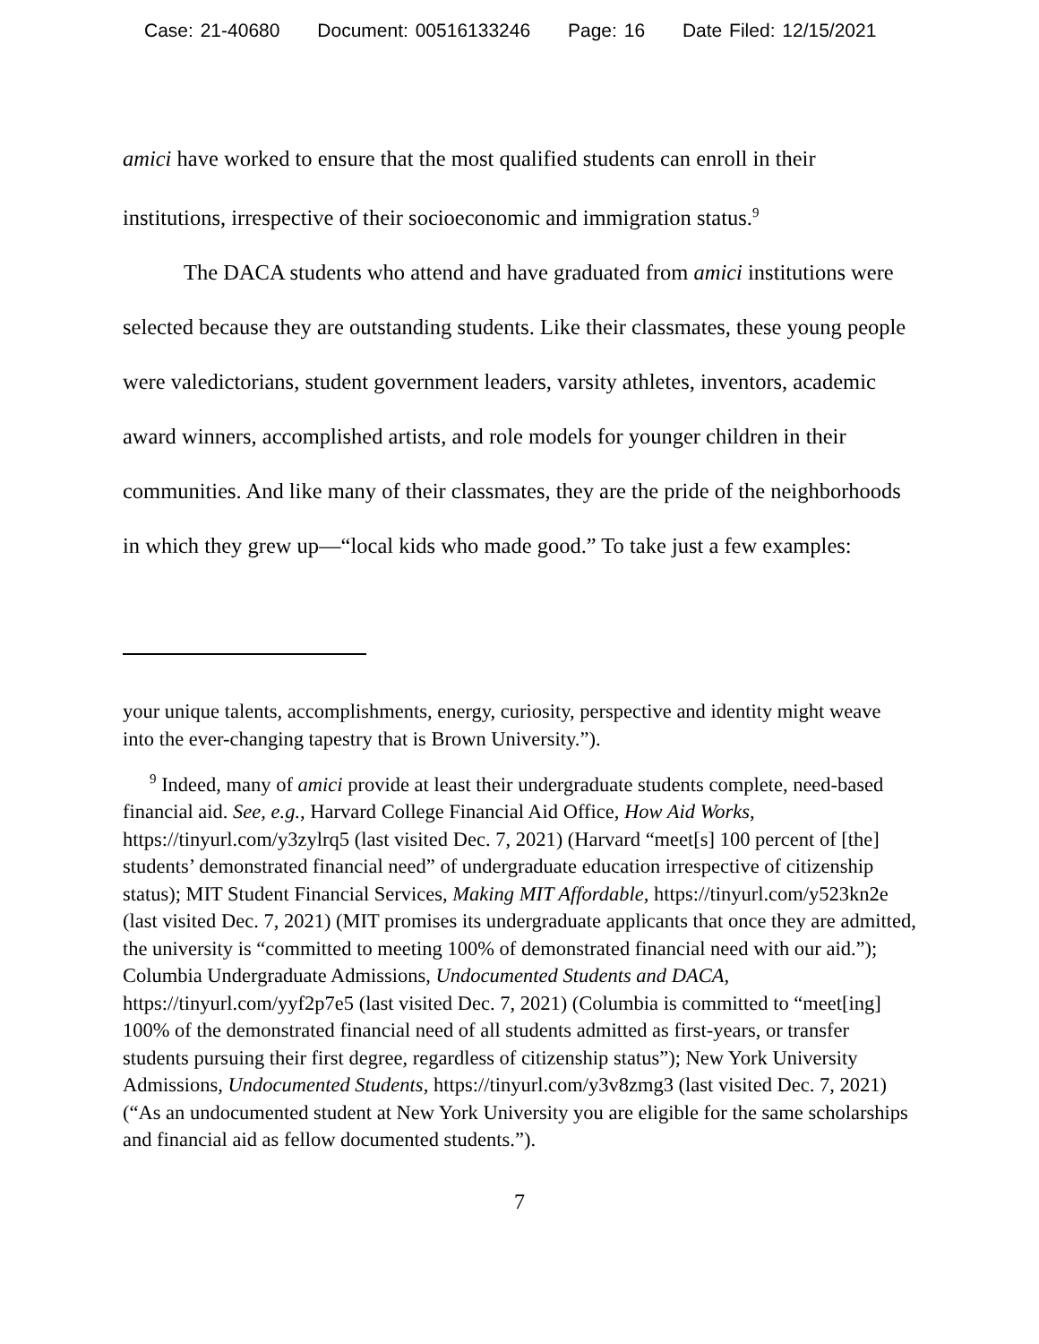Case: 21-40680 Document: 00516133246 Page: 16 Date Filed: 12/15/2021
amici have worked to ensure that the most qualified students can enroll in their institutions, irrespective of their socioeconomic and immigration status.<sup>9</sup>
The DACA students who attend and have graduated from amici institutions were selected because they are outstanding students. Like their classmates, these young people were valedictorians, student government leaders, varsity athletes, inventors, academic award winners, accomplished artists, and role models for younger children in their communities. And like many of their classmates, they are the pride of the neighborhoods in which they grew up—“local kids who made good.” To take just a few examples:
your unique talents, accomplishments, energy, curiosity, perspective and identity might weave into the ever-changing tapestry that is Brown University.”).
<sup>9</sup> Indeed, many of amici provide at least their undergraduate students complete, need-based financial aid. See, e.g., Harvard College Financial Aid Office, How Aid Works, https://tinyurl.com/y3zylrq5 (last visited Dec. 7, 2021) (Harvard “meet[s] 100 percent of [the] students’ demonstrated financial need” of undergraduate education irrespective of citizenship status); MIT Student Financial Services, Making MIT Affordable, https://tinyurl.com/y523kn2e (last visited Dec. 7, 2021) (MIT promises its undergraduate applicants that once they are admitted, the university is “committed to meeting 100% of demonstrated financial need with our aid.”); Columbia Undergraduate Admissions, Undocumented Students and DACA, https://tinyurl.com/yyf2p7e5 (last visited Dec. 7, 2021) (Columbia is committed to “meet[ing] 100% of the demonstrated financial need of all students admitted as first-years, or transfer students pursuing their first degree, regardless of citizenship status”); New York University Admissions, Undocumented Students, https://tinyurl.com/y3v8zmg3 (last visited Dec. 7, 2021) (“As an undocumented student at New York University you are eligible for the same scholarships and financial aid as fellow documented students.”).
7